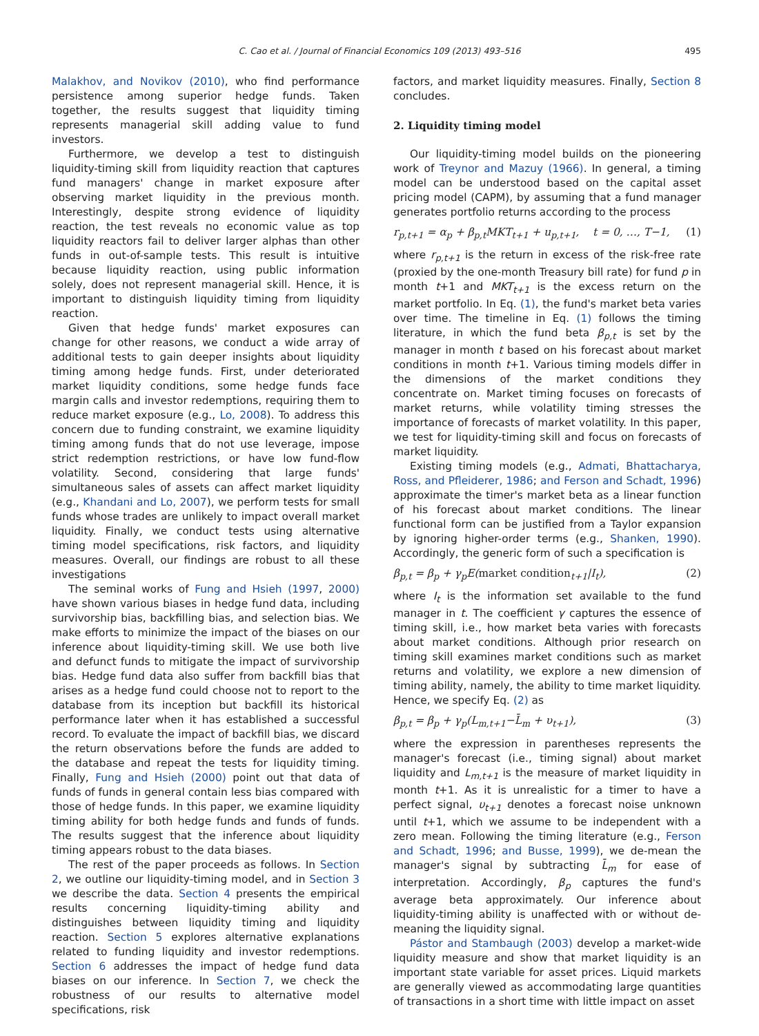C. Cao et al. / Journal of Financial Economics 109 (2013) 493–516
495
Malakhov, and Novikov (2010), who find performance persistence among superior hedge funds. Taken together, the results suggest that liquidity timing represents managerial skill adding value to fund investors.
Furthermore, we develop a test to distinguish liquidity-timing skill from liquidity reaction that captures fund managers' change in market exposure after observing market liquidity in the previous month. Interestingly, despite strong evidence of liquidity reaction, the test reveals no economic value as top liquidity reactors fail to deliver larger alphas than other funds in out-of-sample tests. This result is intuitive because liquidity reaction, using public information solely, does not represent managerial skill. Hence, it is important to distinguish liquidity timing from liquidity reaction.
Given that hedge funds' market exposures can change for other reasons, we conduct a wide array of additional tests to gain deeper insights about liquidity timing among hedge funds. First, under deteriorated market liquidity conditions, some hedge funds face margin calls and investor redemptions, requiring them to reduce market exposure (e.g., Lo, 2008). To address this concern due to funding constraint, we examine liquidity timing among funds that do not use leverage, impose strict redemption restrictions, or have low fund-flow volatility. Second, considering that large funds' simultaneous sales of assets can affect market liquidity (e.g., Khandani and Lo, 2007), we perform tests for small funds whose trades are unlikely to impact overall market liquidity. Finally, we conduct tests using alternative timing model specifications, risk factors, and liquidity measures. Overall, our findings are robust to all these investigations
The seminal works of Fung and Hsieh (1997, 2000) have shown various biases in hedge fund data, including survivorship bias, backfilling bias, and selection bias. We make efforts to minimize the impact of the biases on our inference about liquidity-timing skill. We use both live and defunct funds to mitigate the impact of survivorship bias. Hedge fund data also suffer from backfill bias that arises as a hedge fund could choose not to report to the database from its inception but backfill its historical performance later when it has established a successful record. To evaluate the impact of backfill bias, we discard the return observations before the funds are added to the database and repeat the tests for liquidity timing. Finally, Fung and Hsieh (2000) point out that data of funds of funds in general contain less bias compared with those of hedge funds. In this paper, we examine liquidity timing ability for both hedge funds and funds of funds. The results suggest that the inference about liquidity timing appears robust to the data biases.
The rest of the paper proceeds as follows. In Section 2, we outline our liquidity-timing model, and in Section 3 we describe the data. Section 4 presents the empirical results concerning liquidity-timing ability and distinguishes between liquidity timing and liquidity reaction. Section 5 explores alternative explanations related to funding liquidity and investor redemptions. Section 6 addresses the impact of hedge fund data biases on our inference. In Section 7, we check the robustness of our results to alternative model specifications, risk
factors, and market liquidity measures. Finally, Section 8 concludes.
2. Liquidity timing model
Our liquidity-timing model builds on the pioneering work of Treynor and Mazuy (1966). In general, a timing model can be understood based on the capital asset pricing model (CAPM), by assuming that a fund manager generates portfolio returns according to the process
r<sub>p,t+1</sub> = α<sub>p</sub> + β<sub>p,t</sub>MKT<sub>t+1</sub> + u<sub>p,t+1</sub>, t = 0, …, T−1, (1)
where r<sub>p,t+1</sub> is the return in excess of the risk-free rate (proxied by the one-month Treasury bill rate) for fund p in month t+1 and MKT<sub>t+1</sub> is the excess return on the market portfolio. In Eq. (1), the fund's market beta varies over time. The timeline in Eq. (1) follows the timing literature, in which the fund beta β<sub>p,t</sub> is set by the manager in month t based on his forecast about market conditions in month t+1. Various timing models differ in the dimensions of the market conditions they concentrate on. Market timing focuses on forecasts of market returns, while volatility timing stresses the importance of forecasts of market volatility. In this paper, we test for liquidity-timing skill and focus on forecasts of market liquidity.
Existing timing models (e.g., Admati, Bhattacharya, Ross, and Pfleiderer, 1986; and Ferson and Schadt, 1996) approximate the timer's market beta as a linear function of his forecast about market conditions. The linear functional form can be justified from a Taylor expansion by ignoring higher-order terms (e.g., Shanken, 1990). Accordingly, the generic form of such a specification is
β<sub>p,t</sub> = β<sub>p</sub> + γ<sub>p</sub>E(market condition<sub>t+1</sub>|I<sub>t</sub>), (2)
where I<sub>t</sub> is the information set available to the fund manager in t. The coefficient γ captures the essence of timing skill, i.e., how market beta varies with forecasts about market conditions. Although prior research on timing skill examines market conditions such as market returns and volatility, we explore a new dimension of timing ability, namely, the ability to time market liquidity. Hence, we specify Eq. (2) as
β<sub>p,t</sub> = β<sub>p</sub> + γ<sub>p</sub>(L<sub>m,t+1</sub>−L̄<sub>m</sub> + υ<sub>t+1</sub>), (3)
where the expression in parentheses represents the manager's forecast (i.e., timing signal) about market liquidity and L<sub>m,t+1</sub> is the measure of market liquidity in month t+1. As it is unrealistic for a timer to have a perfect signal, υ<sub>t+1</sub> denotes a forecast noise unknown until t+1, which we assume to be independent with a zero mean. Following the timing literature (e.g., Ferson and Schadt, 1996; and Busse, 1999), we de-mean the manager's signal by subtracting L̄<sub>m</sub> for ease of interpretation. Accordingly, β<sub>p</sub> captures the fund's average beta approximately. Our inference about liquidity-timing ability is unaffected with or without de-meaning the liquidity signal.
Pástor and Stambaugh (2003) develop a market-wide liquidity measure and show that market liquidity is an important state variable for asset prices. Liquid markets are generally viewed as accommodating large quantities of transactions in a short time with little impact on asset